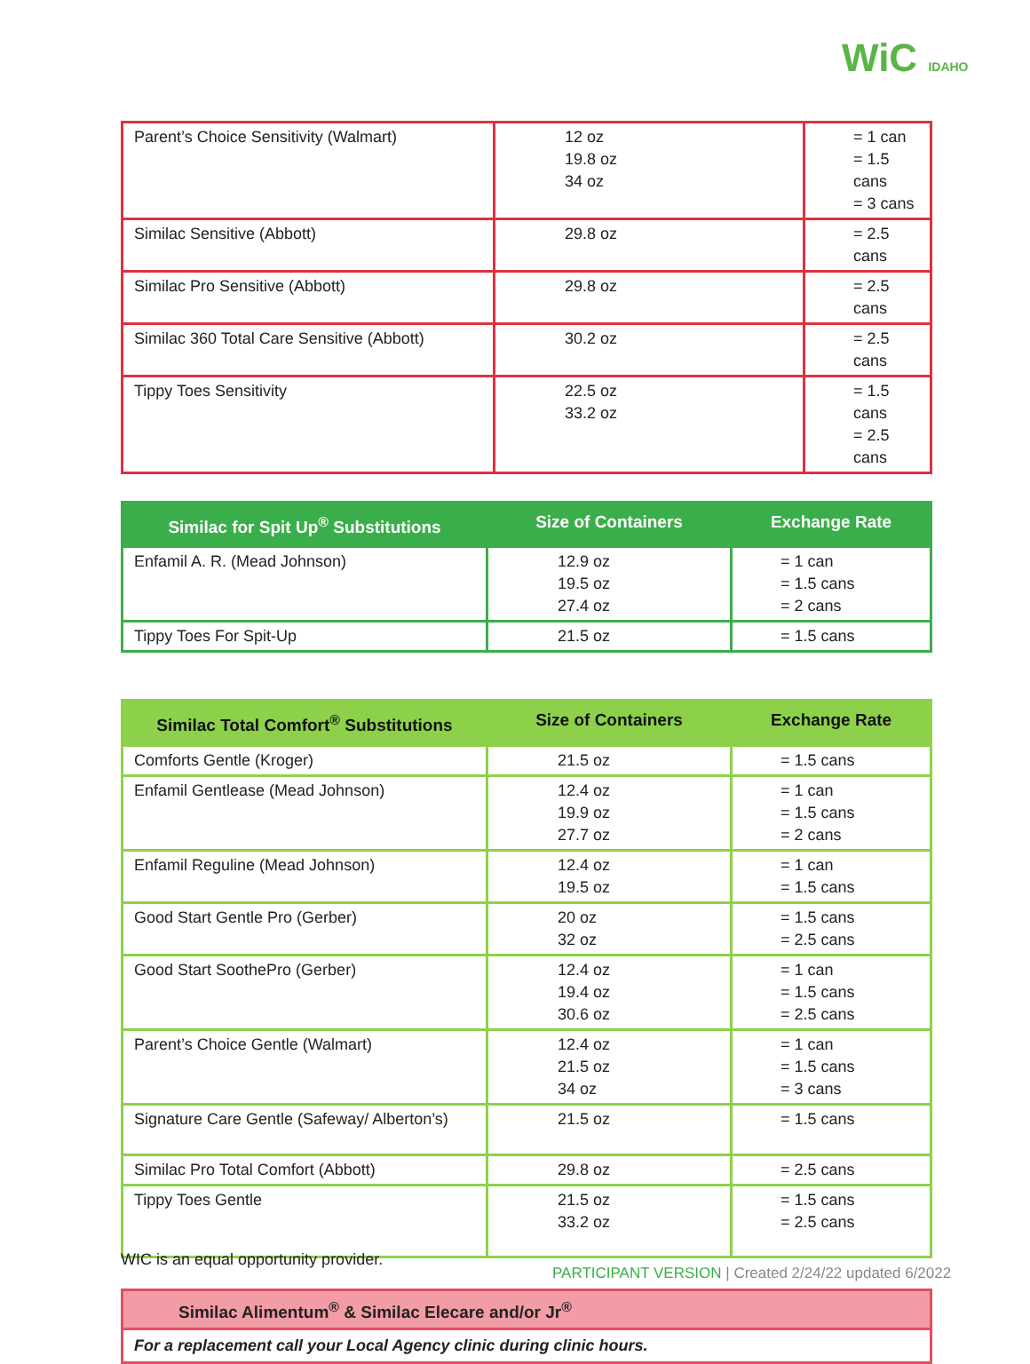WiC IDAHO
| Parent’s Choice Sensitivity (Walmart) | 12 oz 19.8 oz 34 oz | = 1 can = 1.5 cans = 3 cans |
| Similac Sensitive (Abbott) | 29.8 oz | = 2.5 cans |
| Similac Pro Sensitive (Abbott) | 29.8 oz | = 2.5 cans |
| Similac 360 Total Care Sensitive (Abbott) | 30.2 oz | = 2.5 cans |
| Tippy Toes Sensitivity | 22.5 oz 33.2 oz | = 1.5 cans = 2.5 cans |
| Similac for Spit Up<sup>®</sup> Substitutions | Size of Containers | Exchange Rate |
| --- | --- | --- |
| Enfamil A. R. (Mead Johnson) | 12.9 oz 19.5 oz 27.4 oz | = 1 can = 1.5 cans = 2 cans |
| Tippy Toes For Spit-Up | 21.5 oz | = 1.5 cans |
| Similac Total Comfort<sup>®</sup> Substitutions | Size of Containers | Exchange Rate |
| --- | --- | --- |
| Comforts Gentle (Kroger) | 21.5 oz | = 1.5 cans |
| Enfamil Gentlease (Mead Johnson) | 12.4 oz 19.9 oz 27.7 oz | = 1 can = 1.5 cans = 2 cans |
| Enfamil Reguline (Mead Johnson) | 12.4 oz 19.5 oz | = 1 can = 1.5 cans |
| Good Start Gentle Pro (Gerber) | 20 oz 32 oz | = 1.5 cans = 2.5 cans |
| Good Start SoothePro (Gerber) | 12.4 oz 19.4 oz 30.6 oz | = 1 can = 1.5 cans = 2.5 cans |
| Parent’s Choice Gentle (Walmart) | 12.4 oz 21.5 oz 34 oz | = 1 can = 1.5 cans = 3 cans |
| Signature Care Gentle (Safeway/ Alberton’s) | 21.5 oz | = 1.5 cans |
| Similac Pro Total Comfort (Abbott) | 29.8 oz | = 2.5 cans |
| Tippy Toes Gentle | 21.5 oz 33.2 oz | = 1.5 cans = 2.5 cans |
| Similac Alimentum<sup>®</sup> & Similac Elecare and/or Jr<sup>®</sup> |
| For a replacement call your Local Agency clinic during clinic hours. |
WIC is an equal opportunity provider.
PARTICIPANT VERSION | Created 2/24/22 updated 6/2022